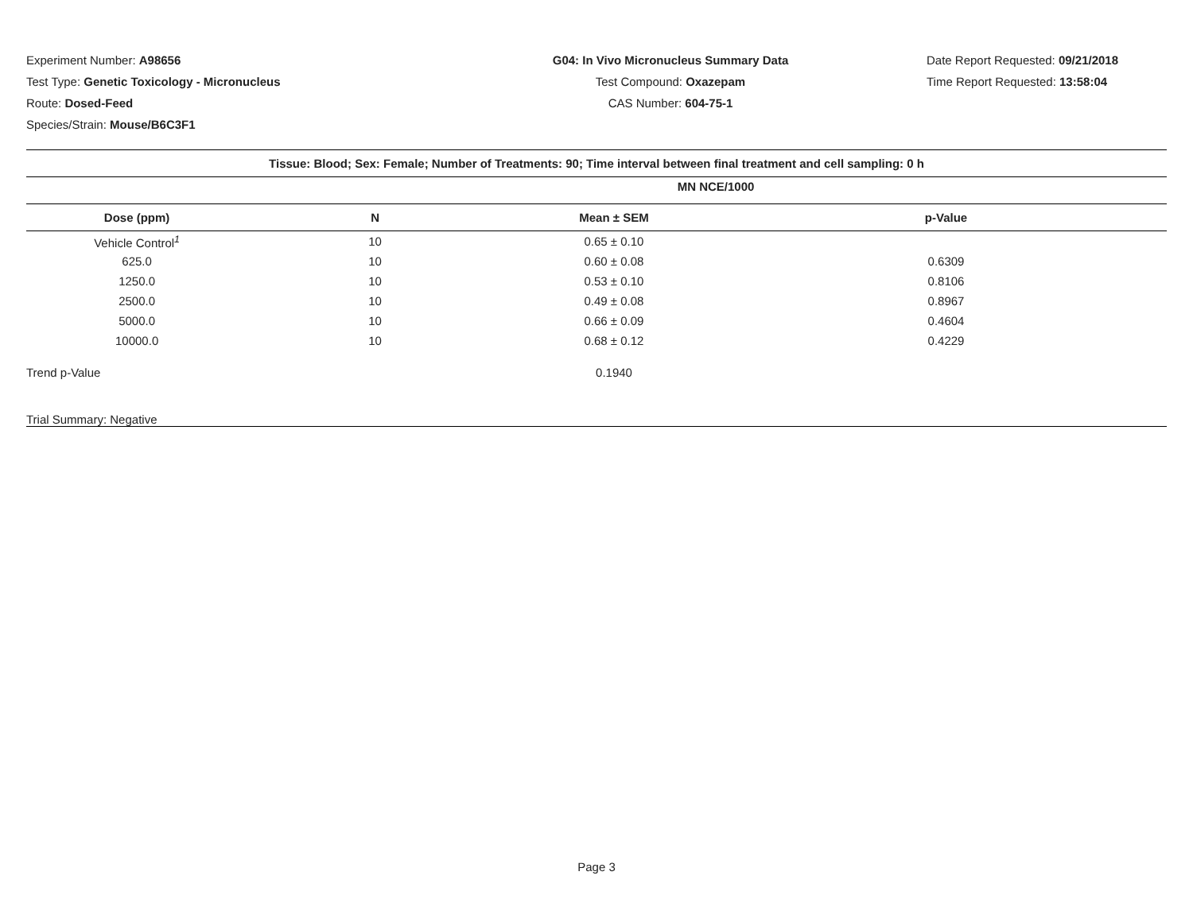Experiment Number: A98656
Test Type: Genetic Toxicology - Micronucleus
Route: Dosed-Feed
Species/Strain: Mouse/B6C3F1
G04: In Vivo Micronucleus Summary Data
Test Compound: Oxazepam
CAS Number: 604-75-1
Date Report Requested: 09/21/2018
Time Report Requested: 13:58:04
| Tissue: Blood; Sex: Female; Number of Treatments: 90; Time interval between final treatment and cell sampling: 0 h | | | |
| --- | --- | --- | --- |
| Dose (ppm) | N | Mean ± SEM | p-Value |
| Vehicle Control<sup>1</sup> | 10 | 0.65 ± 0.10 | |
| 625.0 | 10 | 0.60 ± 0.08 | 0.6309 |
| 1250.0 | 10 | 0.53 ± 0.10 | 0.8106 |
| 2500.0 | 10 | 0.49 ± 0.08 | 0.8967 |
| 5000.0 | 10 | 0.66 ± 0.09 | 0.4604 |
| 10000.0 | 10 | 0.68 ± 0.12 | 0.4229 |
| Trend p-Value | | 0.1940 | |
| Trial Summary: Negative | | | |
MN NCE/1000
Page 3